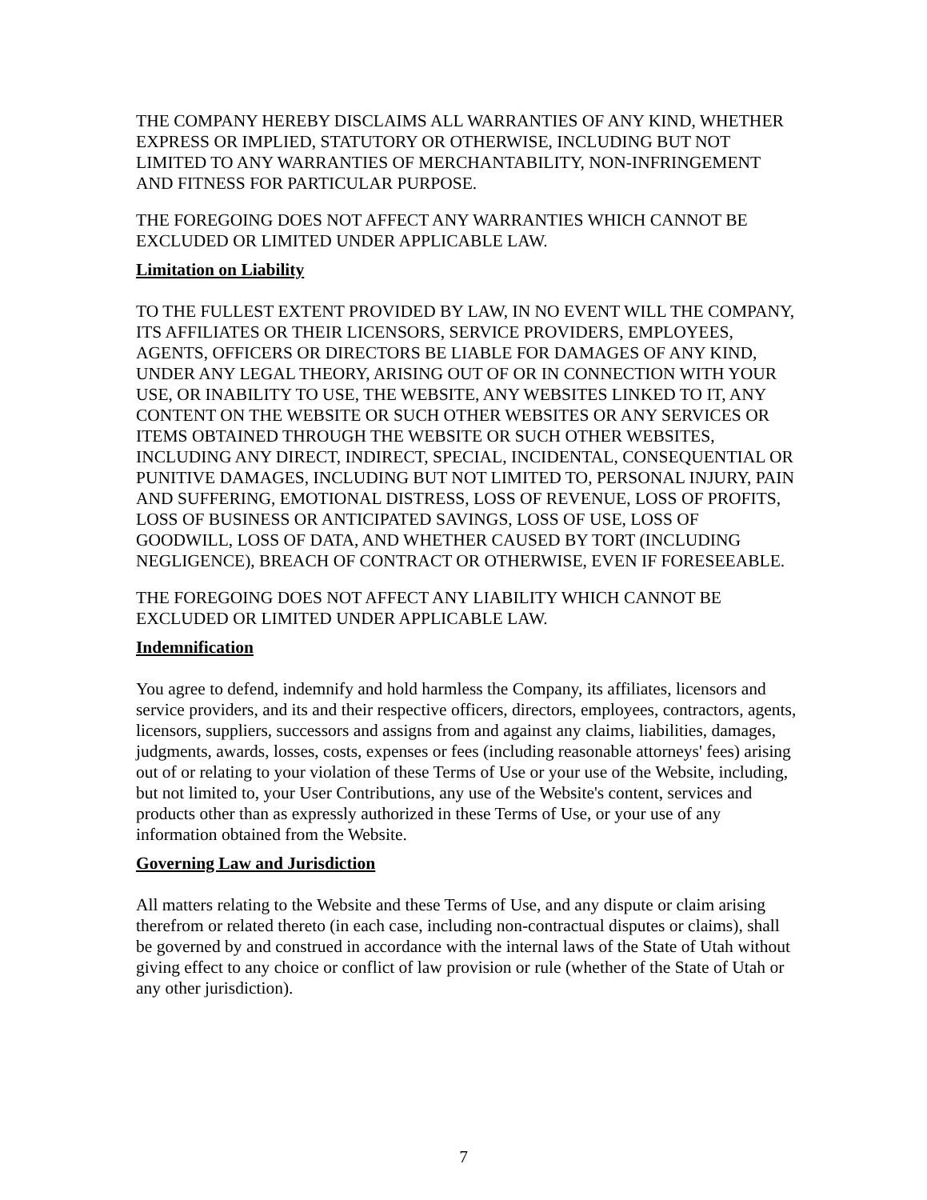THE COMPANY HEREBY DISCLAIMS ALL WARRANTIES OF ANY KIND, WHETHER EXPRESS OR IMPLIED, STATUTORY OR OTHERWISE, INCLUDING BUT NOT LIMITED TO ANY WARRANTIES OF MERCHANTABILITY, NON-INFRINGEMENT AND FITNESS FOR PARTICULAR PURPOSE.
THE FOREGOING DOES NOT AFFECT ANY WARRANTIES WHICH CANNOT BE EXCLUDED OR LIMITED UNDER APPLICABLE LAW.
Limitation on Liability
TO THE FULLEST EXTENT PROVIDED BY LAW, IN NO EVENT WILL THE COMPANY, ITS AFFILIATES OR THEIR LICENSORS, SERVICE PROVIDERS, EMPLOYEES, AGENTS, OFFICERS OR DIRECTORS BE LIABLE FOR DAMAGES OF ANY KIND, UNDER ANY LEGAL THEORY, ARISING OUT OF OR IN CONNECTION WITH YOUR USE, OR INABILITY TO USE, THE WEBSITE, ANY WEBSITES LINKED TO IT, ANY CONTENT ON THE WEBSITE OR SUCH OTHER WEBSITES OR ANY SERVICES OR ITEMS OBTAINED THROUGH THE WEBSITE OR SUCH OTHER WEBSITES, INCLUDING ANY DIRECT, INDIRECT, SPECIAL, INCIDENTAL, CONSEQUENTIAL OR PUNITIVE DAMAGES, INCLUDING BUT NOT LIMITED TO, PERSONAL INJURY, PAIN AND SUFFERING, EMOTIONAL DISTRESS, LOSS OF REVENUE, LOSS OF PROFITS, LOSS OF BUSINESS OR ANTICIPATED SAVINGS, LOSS OF USE, LOSS OF GOODWILL, LOSS OF DATA, AND WHETHER CAUSED BY TORT (INCLUDING NEGLIGENCE), BREACH OF CONTRACT OR OTHERWISE, EVEN IF FORESEEABLE.
THE FOREGOING DOES NOT AFFECT ANY LIABILITY WHICH CANNOT BE EXCLUDED OR LIMITED UNDER APPLICABLE LAW.
Indemnification
You agree to defend, indemnify and hold harmless the Company, its affiliates, licensors and service providers, and its and their respective officers, directors, employees, contractors, agents, licensors, suppliers, successors and assigns from and against any claims, liabilities, damages, judgments, awards, losses, costs, expenses or fees (including reasonable attorneys' fees) arising out of or relating to your violation of these Terms of Use or your use of the Website, including, but not limited to, your User Contributions, any use of the Website's content, services and products other than as expressly authorized in these Terms of Use, or your use of any information obtained from the Website.
Governing Law and Jurisdiction
All matters relating to the Website and these Terms of Use, and any dispute or claim arising therefrom or related thereto (in each case, including non-contractual disputes or claims), shall be governed by and construed in accordance with the internal laws of the State of Utah without giving effect to any choice or conflict of law provision or rule (whether of the State of Utah or any other jurisdiction).
7